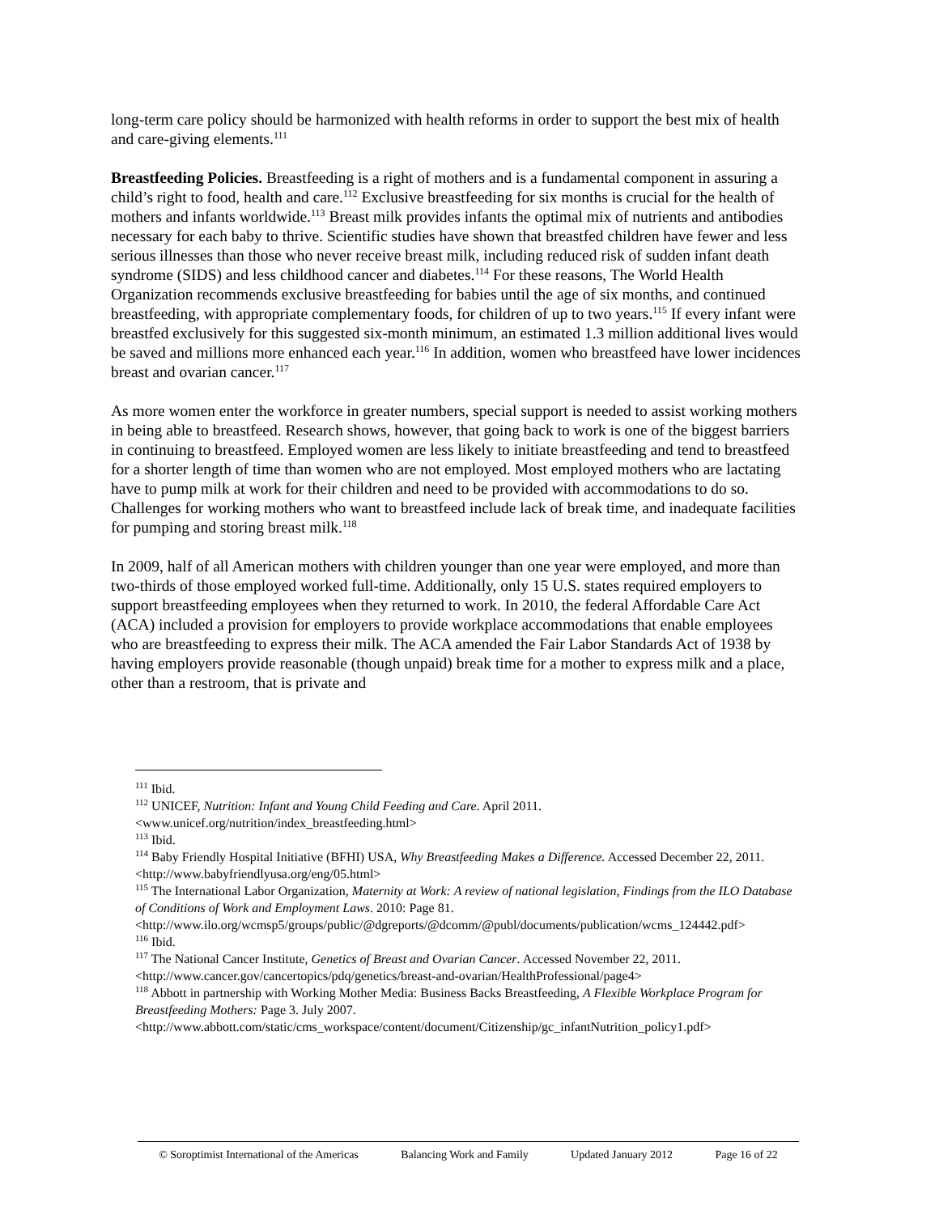long-term care policy should be harmonized with health reforms in order to support the best mix of health and care-giving elements.<sup>111</sup>
Breastfeeding Policies. Breastfeeding is a right of mothers and is a fundamental component in assuring a child’s right to food, health and care.<sup>112</sup> Exclusive breastfeeding for six months is crucial for the health of mothers and infants worldwide.<sup>113</sup> Breast milk provides infants the optimal mix of nutrients and antibodies necessary for each baby to thrive. Scientific studies have shown that breastfed children have fewer and less serious illnesses than those who never receive breast milk, including reduced risk of sudden infant death syndrome (SIDS) and less childhood cancer and diabetes.<sup>114</sup> For these reasons, The World Health Organization recommends exclusive breastfeeding for babies until the age of six months, and continued breastfeeding, with appropriate complementary foods, for children of up to two years.<sup>115</sup> If every infant were breastfed exclusively for this suggested six-month minimum, an estimated 1.3 million additional lives would be saved and millions more enhanced each year.<sup>116</sup> In addition, women who breastfeed have lower incidences breast and ovarian cancer.<sup>117</sup>
As more women enter the workforce in greater numbers, special support is needed to assist working mothers in being able to breastfeed. Research shows, however, that going back to work is one of the biggest barriers in continuing to breastfeed. Employed women are less likely to initiate breastfeeding and tend to breastfeed for a shorter length of time than women who are not employed. Most employed mothers who are lactating have to pump milk at work for their children and need to be provided with accommodations to do so. Challenges for working mothers who want to breastfeed include lack of break time, and inadequate facilities for pumping and storing breast milk.<sup>118</sup>
In 2009, half of all American mothers with children younger than one year were employed, and more than two-thirds of those employed worked full-time. Additionally, only 15 U.S. states required employers to support breastfeeding employees when they returned to work. In 2010, the federal Affordable Care Act (ACA) included a provision for employers to provide workplace accommodations that enable employees who are breastfeeding to express their milk. The ACA amended the Fair Labor Standards Act of 1938 by having employers provide reasonable (though unpaid) break time for a mother to express milk and a place, other than a restroom, that is private and
<sup>111</sup> Ibid.
<sup>112</sup> UNICEF, Nutrition: Infant and Young Child Feeding and Care. April 2011. <www.unicef.org/nutrition/index_breastfeeding.html>
<sup>113</sup> Ibid.
<sup>114</sup> Baby Friendly Hospital Initiative (BFHI) USA, Why Breastfeeding Makes a Difference. Accessed December 22, 2011. <http://www.babyfriendlyusa.org/eng/05.html>
<sup>115</sup> The International Labor Organization, Maternity at Work: A review of national legislation, Findings from the ILO Database of Conditions of Work and Employment Laws. 2010: Page 81. <http://www.ilo.org/wcmsp5/groups/public/@dgreports/@dcomm/@publ/documents/publication/wcms_124442.pdf>
<sup>116</sup> Ibid.
<sup>117</sup> The National Cancer Institute, Genetics of Breast and Ovarian Cancer. Accessed November 22, 2011. <http://www.cancer.gov/cancertopics/pdq/genetics/breast-and-ovarian/HealthProfessional/page4>
<sup>118</sup> Abbott in partnership with Working Mother Media: Business Backs Breastfeeding, A Flexible Workplace Program for Breastfeeding Mothers: Page 3. July 2007. <http://www.abbott.com/static/cms_workspace/content/document/Citizenship/gc_infantNutrition_policy1.pdf>
© Soroptimist International of the Americas Balancing Work and Family Updated January 2012 Page 16 of 22